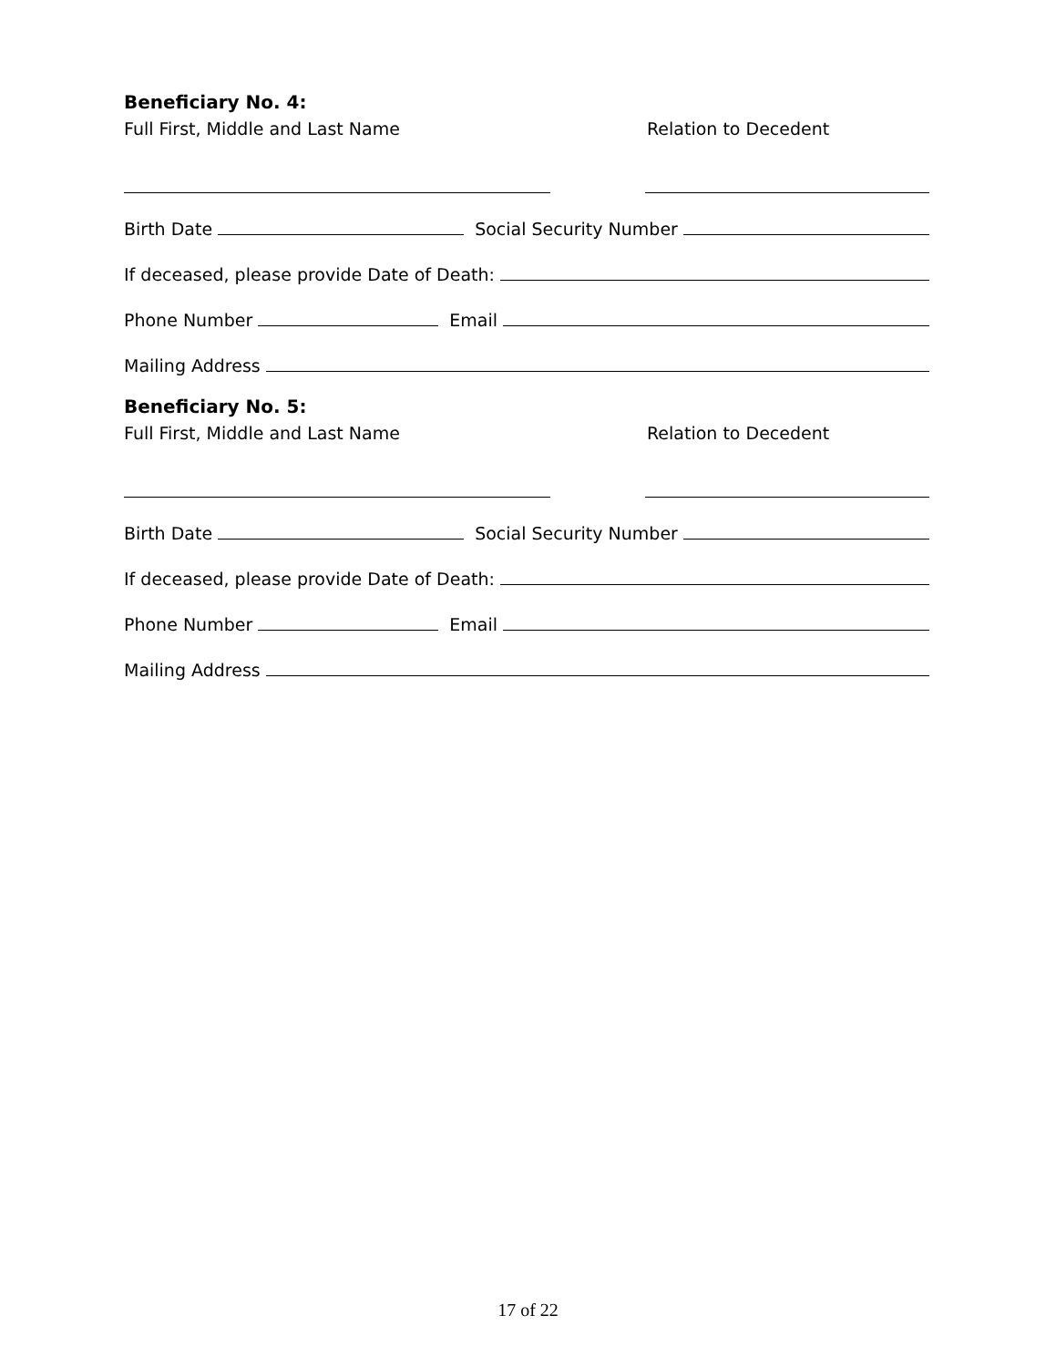Beneficiary No. 4:
Full First, Middle and Last Name Relation to Decedent
Birth Date
Social Security Number
If deceased, please provide Date of Death:
Phone Number
Email
Mailing Address
Beneficiary No. 5:
Full First, Middle and Last Name Relation to Decedent
Birth Date
Social Security Number
If deceased, please provide Date of Death:
Phone Number
Email
Mailing Address
17 of 22